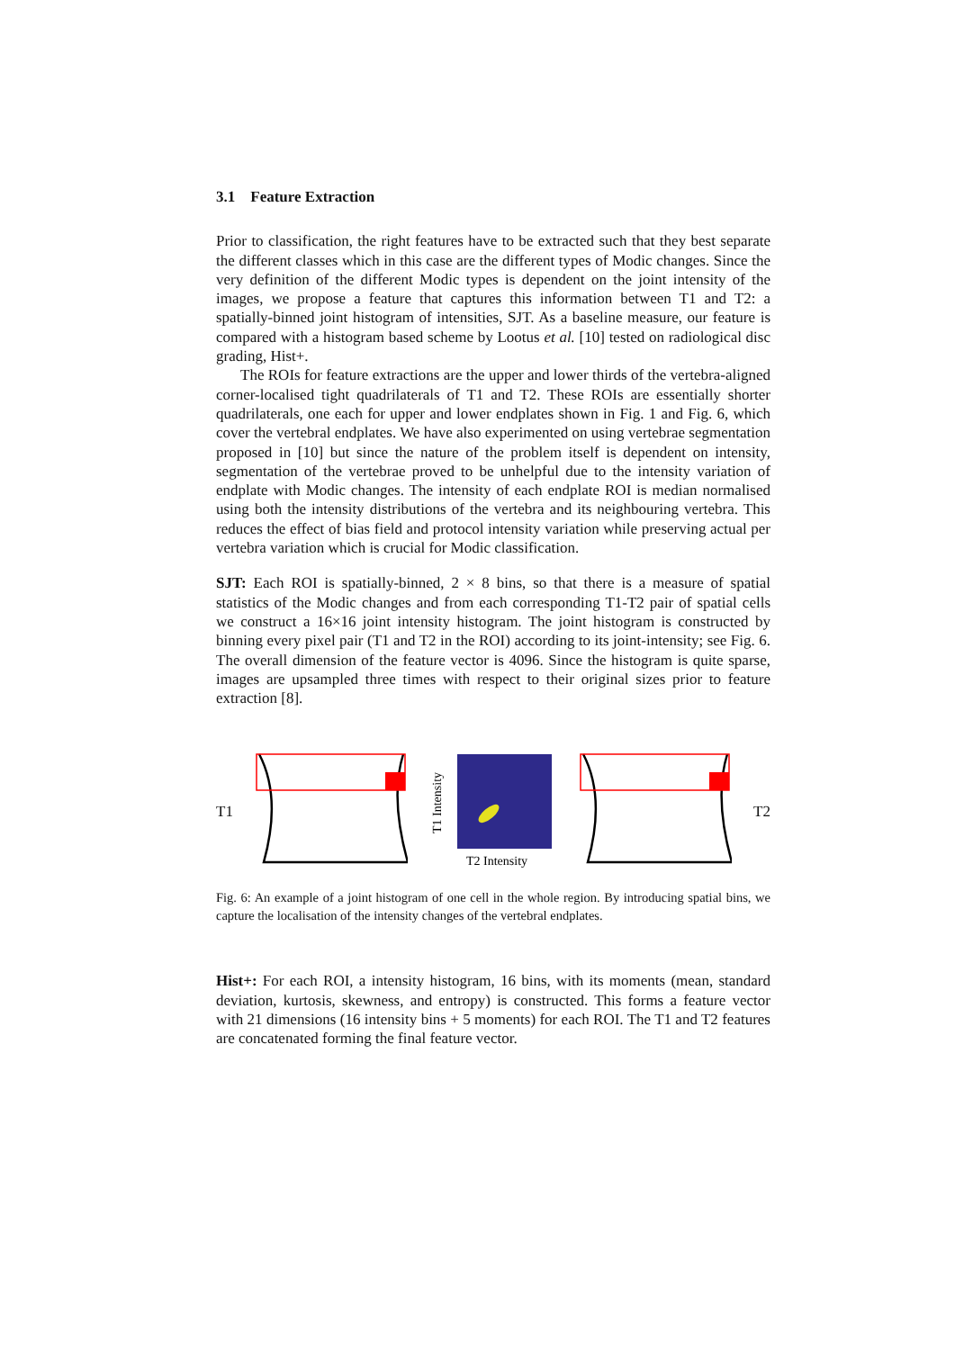3.1 Feature Extraction
Prior to classification, the right features have to be extracted such that they best separate the different classes which in this case are the different types of Modic changes. Since the very definition of the different Modic types is dependent on the joint intensity of the images, we propose a feature that captures this information between T1 and T2: a spatially-binned joint histogram of intensities, SJT. As a baseline measure, our feature is compared with a histogram based scheme by Lootus et al. [10] tested on radiological disc grading, Hist+.
The ROIs for feature extractions are the upper and lower thirds of the vertebra-aligned corner-localised tight quadrilaterals of T1 and T2. These ROIs are essentially shorter quadrilaterals, one each for upper and lower endplates shown in Fig. 1 and Fig. 6, which cover the vertebral endplates. We have also experimented on using vertebrae segmentation proposed in [10] but since the nature of the problem itself is dependent on intensity, segmentation of the vertebrae proved to be unhelpful due to the intensity variation of endplate with Modic changes. The intensity of each endplate ROI is median normalised using both the intensity distributions of the vertebra and its neighbouring vertebra. This reduces the effect of bias field and protocol intensity variation while preserving actual per vertebra variation which is crucial for Modic classification.
SJT: Each ROI is spatially-binned, 2 × 8 bins, so that there is a measure of spatial statistics of the Modic changes and from each corresponding T1-T2 pair of spatial cells we construct a 16×16 joint intensity histogram. The joint histogram is constructed by binning every pixel pair (T1 and T2 in the ROI) according to its joint-intensity; see Fig. 6. The overall dimension of the feature vector is 4096. Since the histogram is quite sparse, images are upsampled three times with respect to their original sizes prior to feature extraction [8].
T1
T1 Intensity
T2 Intensity
T2
Fig. 6: An example of a joint histogram of one cell in the whole region. By introducing spatial bins, we capture the localisation of the intensity changes of the vertebral endplates.
Hist+: For each ROI, a intensity histogram, 16 bins, with its moments (mean, standard deviation, kurtosis, skewness, and entropy) is constructed. This forms a feature vector with 21 dimensions (16 intensity bins + 5 moments) for each ROI. The T1 and T2 features are concatenated forming the final feature vector.